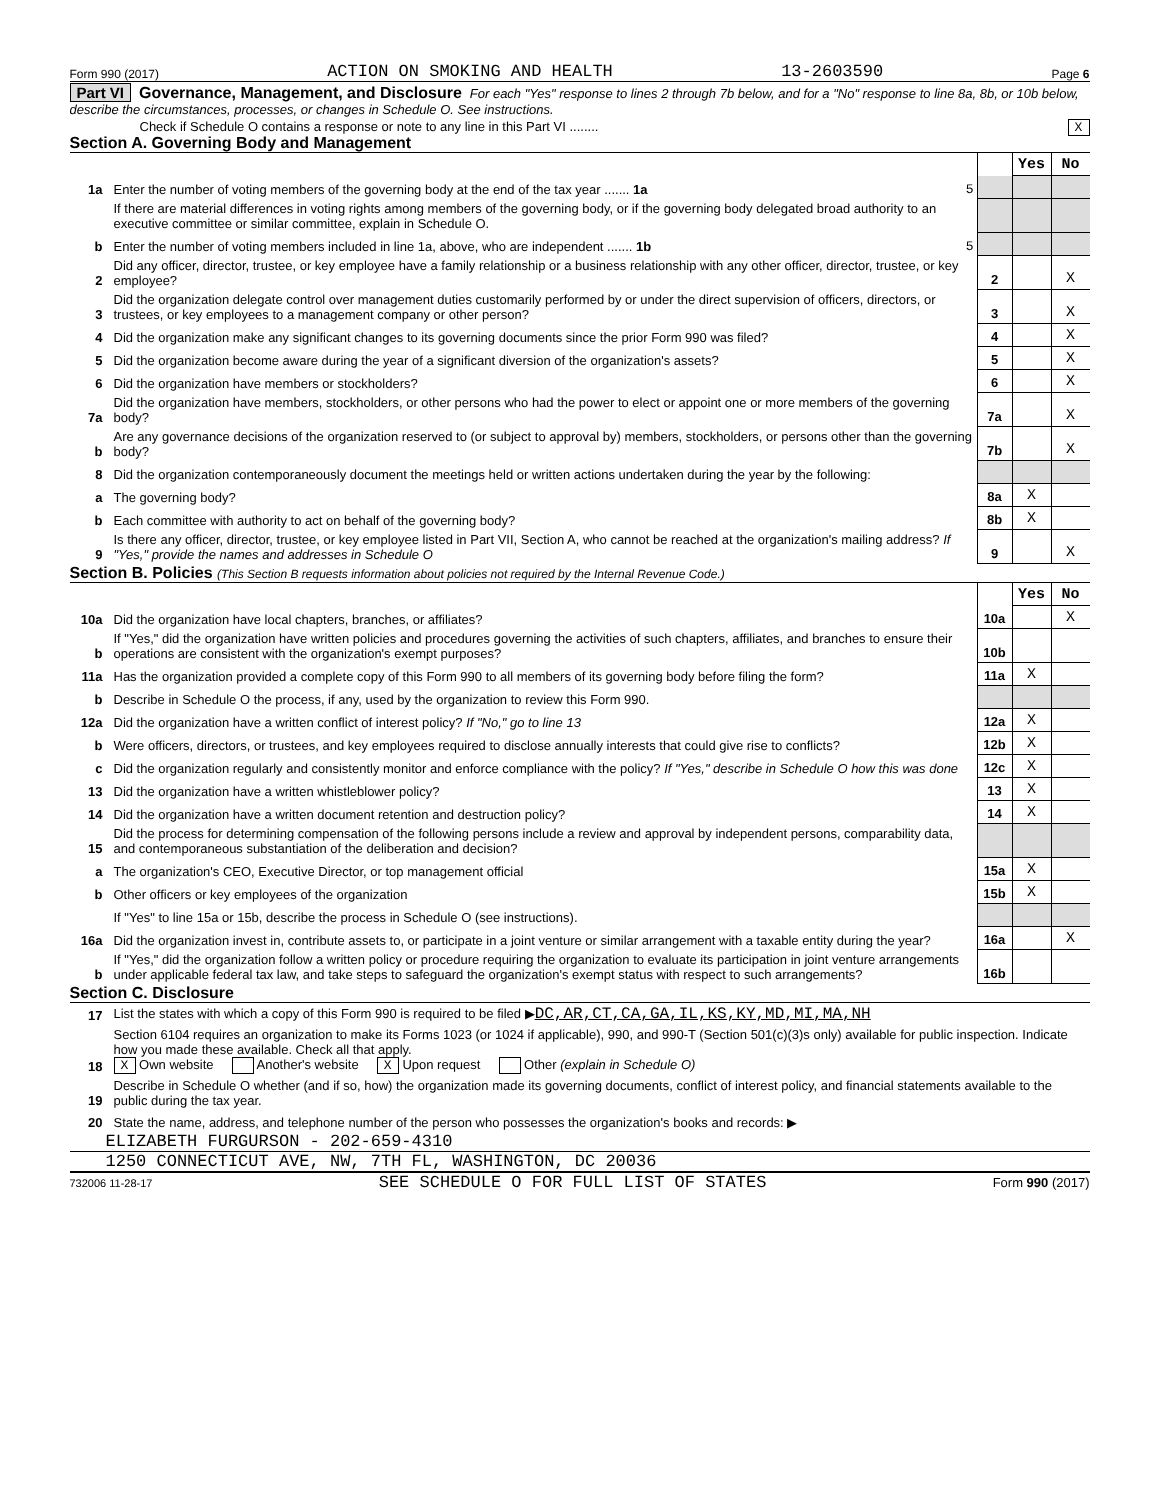Form 990 (2017) ACTION ON SMOKING AND HEALTH 13-2603590 Page 6
Part VI Governance, Management, and Disclosure For each "Yes" response to lines 2 through 7b below, and for a "No" response to line 8a, 8b, or 10b below, describe the circumstances, processes, or changes in Schedule O. See instructions.
Check if Schedule O contains a response or note to any line in this Part VI ........ X
Section A. Governing Body and Management
| | | | Yes | No |
| 1a | Enter the number of voting members of the governing body at the end of the tax year ....... 1a 5 | | | |
| | If there are material differences in voting rights among members of the governing body, or if the governing body delegated broad authority to an executive committee or similar committee, explain in Schedule O. | | | |
| b | Enter the number of voting members included in line 1a, above, who are independent ....... 1b 5 | | | |
| 2 | Did any officer, director, trustee, or key employee have a family relationship or a business relationship with any other officer, director, trustee, or key employee? | 2 | | X |
| 3 | Did the organization delegate control over management duties customarily performed by or under the direct supervision of officers, directors, or trustees, or key employees to a management company or other person? | 3 | | X |
| 4 | Did the organization make any significant changes to its governing documents since the prior Form 990 was filed? | 4 | | X |
| 5 | Did the organization become aware during the year of a significant diversion of the organization's assets? | 5 | | X |
| 6 | Did the organization have members or stockholders? | 6 | | X |
| 7a | Did the organization have members, stockholders, or other persons who had the power to elect or appoint one or more members of the governing body? | 7a | | X |
| b | Are any governance decisions of the organization reserved to (or subject to approval by) members, stockholders, or persons other than the governing body? | 7b | | X |
| 8 | Did the organization contemporaneously document the meetings held or written actions undertaken during the year by the following: | | | |
| a | The governing body? | 8a | X | |
| b | Each committee with authority to act on behalf of the governing body? | 8b | X | |
| 9 | Is there any officer, director, trustee, or key employee listed in Part VII, Section A, who cannot be reached at the organization's mailing address? If "Yes," provide the names and addresses in Schedule O | 9 | | X |
Section B. Policies (This Section B requests information about policies not required by the Internal Revenue Code.)
| | | | Yes | No |
| 10a | Did the organization have local chapters, branches, or affiliates? | 10a | | X |
| b | If "Yes," did the organization have written policies and procedures governing the activities of such chapters, affiliates, and branches to ensure their operations are consistent with the organization's exempt purposes? | 10b | | |
| 11a | Has the organization provided a complete copy of this Form 990 to all members of its governing body before filing the form? | 11a | X | |
| b | Describe in Schedule O the process, if any, used by the organization to review this Form 990. | | | |
| 12a | Did the organization have a written conflict of interest policy? If "No," go to line 13 | 12a | X | |
| b | Were officers, directors, or trustees, and key employees required to disclose annually interests that could give rise to conflicts? | 12b | X | |
| c | Did the organization regularly and consistently monitor and enforce compliance with the policy? If "Yes," describe in Schedule O how this was done | 12c | X | |
| 13 | Did the organization have a written whistleblower policy? | 13 | X | |
| 14 | Did the organization have a written document retention and destruction policy? | 14 | X | |
| 15 | Did the process for determining compensation of the following persons include a review and approval by independent persons, comparability data, and contemporaneous substantiation of the deliberation and decision? | | | |
| a | The organization's CEO, Executive Director, or top management official | 15a | X | |
| b | Other officers or key employees of the organization | 15b | X | |
| | If "Yes" to line 15a or 15b, describe the process in Schedule O (see instructions). | | | |
| 16a | Did the organization invest in, contribute assets to, or participate in a joint venture or similar arrangement with a taxable entity during the year? | 16a | | X |
| b | If "Yes," did the organization follow a written policy or procedure requiring the organization to evaluate its participation in joint venture arrangements under applicable federal tax law, and take steps to safeguard the organization's exempt status with respect to such arrangements? | 16b | | |
Section C. Disclosure
| 17 | List the states with which a copy of this Form 990 is required to be filed ▶ DC,AR,CT,CA,GA,IL,KS,KY,MD,MI,MA,NH |
| 18 | Section 6104 requires an organization to make its Forms 1023 (or 1024 if applicable), 990, and 990-T (Section 501(c)(3)s only) available for public inspection. Indicate how you made these available. Check all that apply. X Own website Another's website X Upon request Other (explain in Schedule O) |
| 19 | Describe in Schedule O whether (and if so, how) the organization made its governing documents, conflict of interest policy, and financial statements available to the public during the tax year. |
| 20 | State the name, address, and telephone number of the person who possesses the organization's books and records: ▶ |
ELIZABETH FURGURSON - 202-659-4310
1250 CONNECTICUT AVE, NW, 7TH FL, WASHINGTON, DC 20036
732006 11-28-17 SEE SCHEDULE O FOR FULL LIST OF STATES Form 990 (2017)